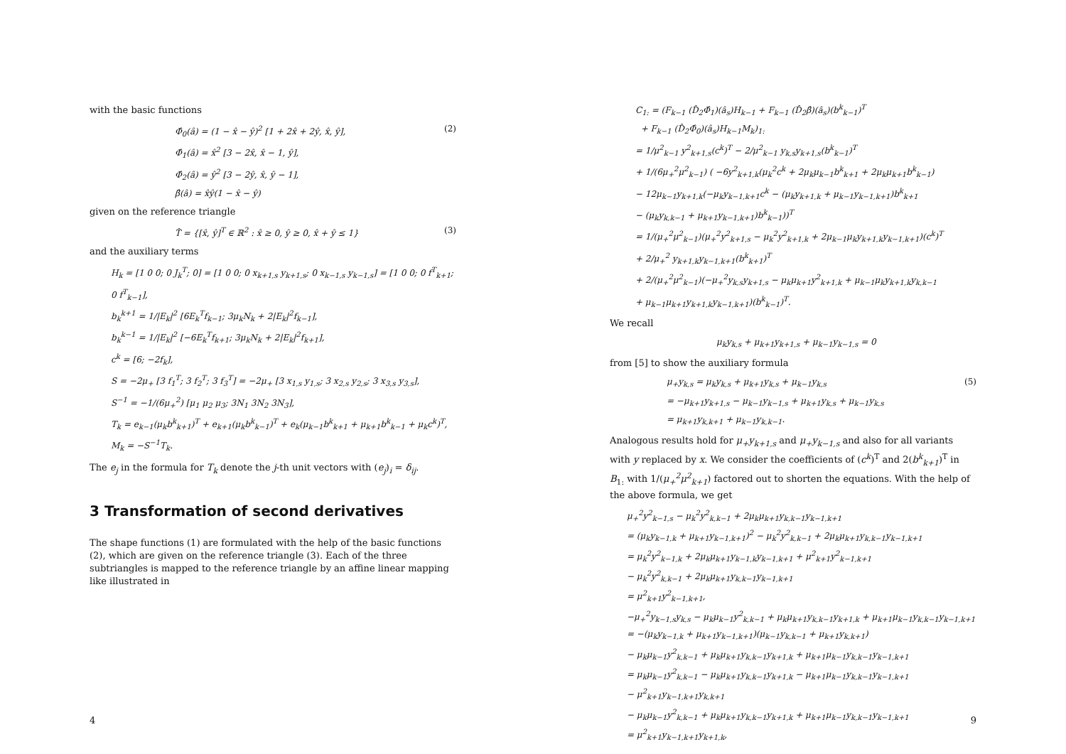with the basic functions
Φ̂<sub>0</sub>(â) = (1 − x̂ − ŷ)<sup>2</sup> [1 + 2x̂ + 2ŷ, x̂, ŷ],
Φ̂<sub>1</sub>(â) = x̂<sup>2</sup> [3 − 2x̂, x̂ − 1, ŷ],
Φ̂<sub>2</sub>(â) = ŷ<sup>2</sup> [3 − 2ŷ, x̂, ŷ − 1],
β̂(â) = x̂ŷ(1 − x̂ − ŷ)
(2)
given on the reference triangle
T̂ = {[x̂, ŷ]<sup>T</sup> ∈ ℝ<sup>2</sup> : x̂ ≥ 0, ŷ ≥ 0, x̂ + ŷ ≤ 1}
(3)
and the auxiliary terms
H<sub>k</sub> = [1 0 0; 0 J<sub>k</sub><sup>T</sup>; 0] = [1 0 0; 0 x<sub>k+1,s</sub> y<sub>k+1,s</sub>; 0 x<sub>k−1,s</sub> y<sub>k−1,s</sub>] = [1 0 0; 0 f<sup>T</sup><sub>k+1</sub>; 0 f<sup>T</sup><sub>k−1</sub>],
b<sub>k</sub><sup>k+1</sup> = 1/|E<sub>k</sub>|<sup>2</sup> [6E<sub>k</sub><sup>T</sup>f<sub>k−1</sub>; 3μ<sub>k</sub>N<sub>k</sub> + 2|E<sub>k</sub>|<sup>2</sup>f<sub>k−1</sub>],
b<sub>k</sub><sup>k−1</sup> = 1/|E<sub>k</sub>|<sup>2</sup> [−6E<sub>k</sub><sup>T</sup>f<sub>k+1</sub>; 3μ<sub>k</sub>N<sub>k</sub> + 2|E<sub>k</sub>|<sup>2</sup>f<sub>k+1</sub>],
c<sup>k</sup> = [6; −2f<sub>k</sub>],
S = −2μ<sub>+</sub> [3 f<sub>1</sub><sup>T</sup>; 3 f<sub>2</sub><sup>T</sup>; 3 f<sub>3</sub><sup>T</sup>] = −2μ<sub>+</sub> [3 x<sub>1,s</sub> y<sub>1,s</sub>; 3 x<sub>2,s</sub> y<sub>2,s</sub>; 3 x<sub>3,s</sub> y<sub>3,s</sub>],
S<sup>−1</sup> = −1/(6μ<sub>+</sub><sup>2</sup>) [μ<sub>1</sub> μ<sub>2</sub> μ<sub>3</sub>; 3N<sub>1</sub> 3N<sub>2</sub> 3N<sub>3</sub>],
T<sub>k</sub> = e<sub>k−1</sub>(μ<sub>k</sub>b<sup>k</sup><sub>k+1</sub>)<sup>T</sup> + e<sub>k+1</sub>(μ<sub>k</sub>b<sup>k</sup><sub>k−1</sub>)<sup>T</sup> + e<sub>k</sub>(μ<sub>k−1</sub>b<sup>k</sup><sub>k+1</sub> + μ<sub>k+1</sub>b<sup>k</sup><sub>k−1</sub> + μ<sub>k</sub>c<sup>k</sup>)<sup>T</sup>,
M<sub>k</sub> = −S<sup>−1</sup>T<sub>k</sub>.
The e<sub>j</sub> in the formula for T<sub>k</sub> denote the j-th unit vectors with (e<sub>j</sub>)<sub>i</sub> = δ<sub>ij</sub>.
3 Transformation of second derivatives
The shape functions (1) are formulated with the help of the basic functions (2), which are given on the reference triangle (3). Each of the three subtriangles is mapped to the reference triangle by an affine linear mapping like illustrated in
4
C<sub>1:</sub> = (F<sub>k−1</sub> (D̂<sub>2</sub>Φ̂<sub>1</sub>)(â<sub>s</sub>)H<sub>k−1</sub> + F<sub>k−1</sub> (D̂<sub>2</sub>β̂)(â<sub>s</sub>)(b<sup>k</sup><sub>k−1</sub>)<sup>T</sup>
+ F<sub>k−1</sub> (D̂<sub>2</sub>Φ̂<sub>0</sub>)(â<sub>s</sub>)H<sub>k−1</sub>M<sub>k</sub>)<sub>1:</sub>
= 1/μ<sup>2</sup><sub>k−1</sub> y<sup>2</sup><sub>k+1,s</sub>(c<sup>k</sup>)<sup>T</sup> − 2/μ<sup>2</sup><sub>k−1</sub> y<sub>k,s</sub>y<sub>k+1,s</sub>(b<sup>k</sup><sub>k−1</sub>)<sup>T</sup>
+ 1/(6μ<sub>+</sub><sup>2</sup>μ<sup>2</sup><sub>k−1</sub>) ( −6y<sup>2</sup><sub>k+1,k</sub>(μ<sub>k</sub><sup>2</sup>c<sup>k</sup> + 2μ<sub>k</sub>μ<sub>k−1</sub>b<sup>k</sup><sub>k+1</sub> + 2μ<sub>k</sub>μ<sub>k+1</sub>b<sup>k</sup><sub>k−1</sub>)
− 12μ<sub>k−1</sub>y<sub>k+1,k</sub>(−μ<sub>k</sub>y<sub>k−1,k+1</sub>c<sup>k</sup> − (μ<sub>k</sub>y<sub>k+1,k</sub> + μ<sub>k−1</sub>y<sub>k−1,k+1</sub>)b<sup>k</sup><sub>k+1</sub>
− (μ<sub>k</sub>y<sub>k,k−1</sub> + μ<sub>k+1</sub>y<sub>k−1,k+1</sub>)b<sup>k</sup><sub>k−1</sub>))<sup>T</sup>
= 1/(μ<sub>+</sub><sup>2</sup>μ<sup>2</sup><sub>k−1</sub>)(μ<sub>+</sub><sup>2</sup>y<sup>2</sup><sub>k+1,s</sub> − μ<sub>k</sub><sup>2</sup>y<sup>2</sup><sub>k+1,k</sub> + 2μ<sub>k−1</sub>μ<sub>k</sub>y<sub>k+1,k</sub>y<sub>k−1,k+1</sub>)(c<sup>k</sup>)<sup>T</sup>
+ 2/μ<sub>+</sub><sup>2</sup> y<sub>k+1,k</sub>y<sub>k−1,k+1</sub>(b<sup>k</sup><sub>k+1</sub>)<sup>T</sup>
+ 2/(μ<sub>+</sub><sup>2</sup>μ<sup>2</sup><sub>k−1</sub>)(−μ<sub>+</sub><sup>2</sup>y<sub>k,s</sub>y<sub>k+1,s</sub> − μ<sub>k</sub>μ<sub>k+1</sub>y<sup>2</sup><sub>k+1,k</sub> + μ<sub>k−1</sub>μ<sub>k</sub>y<sub>k+1,k</sub>y<sub>k,k−1</sub>
+ μ<sub>k−1</sub>μ<sub>k+1</sub>y<sub>k+1,k</sub>y<sub>k−1,k+1</sub>)(b<sup>k</sup><sub>k−1</sub>)<sup>T</sup>.
We recall
μ<sub>k</sub>y<sub>k,s</sub> + μ<sub>k+1</sub>y<sub>k+1,s</sub> + μ<sub>k−1</sub>y<sub>k−1,s</sub> = 0
from [5] to show the auxiliary formula
μ<sub>+</sub>y<sub>k,s</sub> = μ<sub>k</sub>y<sub>k,s</sub> + μ<sub>k+1</sub>y<sub>k,s</sub> + μ<sub>k−1</sub>y<sub>k,s</sub>
= −μ<sub>k+1</sub>y<sub>k+1,s</sub> − μ<sub>k−1</sub>y<sub>k−1,s</sub> + μ<sub>k+1</sub>y<sub>k,s</sub> + μ<sub>k−1</sub>y<sub>k,s</sub>
= μ<sub>k+1</sub>y<sub>k,k+1</sub> + μ<sub>k−1</sub>y<sub>k,k−1</sub>.
(5)
Analogous results hold for μ<sub>+</sub>y<sub>k+1,s</sub> and μ<sub>+</sub>y<sub>k−1,s</sub> and also for all variants with y replaced by x. We consider the coefficients of (c<sup>k</sup>)<sup>T</sup> and 2(b<sup>k</sup><sub>k+1</sub>)<sup>T</sup> in B<sub>1:</sub> with 1/(μ<sub>+</sub><sup>2</sup>μ<sup>2</sup><sub>k+1</sub>) factored out to shorten the equations. With the help of the above formula, we get
μ<sub>+</sub><sup>2</sup>y<sup>2</sup><sub>k−1,s</sub> − μ<sub>k</sub><sup>2</sup>y<sup>2</sup><sub>k,k−1</sub> + 2μ<sub>k</sub>μ<sub>k+1</sub>y<sub>k,k−1</sub>y<sub>k−1,k+1</sub>
= (μ<sub>k</sub>y<sub>k−1,k</sub> + μ<sub>k+1</sub>y<sub>k−1,k+1</sub>)<sup>2</sup> − μ<sub>k</sub><sup>2</sup>y<sup>2</sup><sub>k,k−1</sub> + 2μ<sub>k</sub>μ<sub>k+1</sub>y<sub>k,k−1</sub>y<sub>k−1,k+1</sub>
= μ<sub>k</sub><sup>2</sup>y<sup>2</sup><sub>k−1,k</sub> + 2μ<sub>k</sub>μ<sub>k+1</sub>y<sub>k−1,k</sub>y<sub>k−1,k+1</sub> + μ<sup>2</sup><sub>k+1</sub>y<sup>2</sup><sub>k−1,k+1</sub>
− μ<sub>k</sub><sup>2</sup>y<sup>2</sup><sub>k,k−1</sub> + 2μ<sub>k</sub>μ<sub>k+1</sub>y<sub>k,k−1</sub>y<sub>k−1,k+1</sub>
= μ<sup>2</sup><sub>k+1</sub>y<sup>2</sup><sub>k−1,k+1</sub>,
−μ<sub>+</sub><sup>2</sup>y<sub>k−1,s</sub>y<sub>k,s</sub> − μ<sub>k</sub>μ<sub>k−1</sub>y<sup>2</sup><sub>k,k−1</sub> + μ<sub>k</sub>μ<sub>k+1</sub>y<sub>k,k−1</sub>y<sub>k+1,k</sub> + μ<sub>k+1</sub>μ<sub>k−1</sub>y<sub>k,k−1</sub>y<sub>k−1,k+1</sub>
= −(μ<sub>k</sub>y<sub>k−1,k</sub> + μ<sub>k+1</sub>y<sub>k−1,k+1</sub>)(μ<sub>k−1</sub>y<sub>k,k−1</sub> + μ<sub>k+1</sub>y<sub>k,k+1</sub>)
− μ<sub>k</sub>μ<sub>k−1</sub>y<sup>2</sup><sub>k,k−1</sub> + μ<sub>k</sub>μ<sub>k+1</sub>y<sub>k,k−1</sub>y<sub>k+1,k</sub> + μ<sub>k+1</sub>μ<sub>k−1</sub>y<sub>k,k−1</sub>y<sub>k−1,k+1</sub>
= μ<sub>k</sub>μ<sub>k−1</sub>y<sup>2</sup><sub>k,k−1</sub> − μ<sub>k</sub>μ<sub>k+1</sub>y<sub>k,k−1</sub>y<sub>k+1,k</sub> − μ<sub>k+1</sub>μ<sub>k−1</sub>y<sub>k,k−1</sub>y<sub>k−1,k+1</sub>
− μ<sup>2</sup><sub>k+1</sub>y<sub>k−1,k+1</sub>y<sub>k,k+1</sub>
− μ<sub>k</sub>μ<sub>k−1</sub>y<sup>2</sup><sub>k,k−1</sub> + μ<sub>k</sub>μ<sub>k+1</sub>y<sub>k,k−1</sub>y<sub>k+1,k</sub> + μ<sub>k+1</sub>μ<sub>k−1</sub>y<sub>k,k−1</sub>y<sub>k−1,k+1</sub>
= μ<sup>2</sup><sub>k+1</sub>y<sub>k−1,k+1</sub>y<sub>k+1,k</sub>,
9